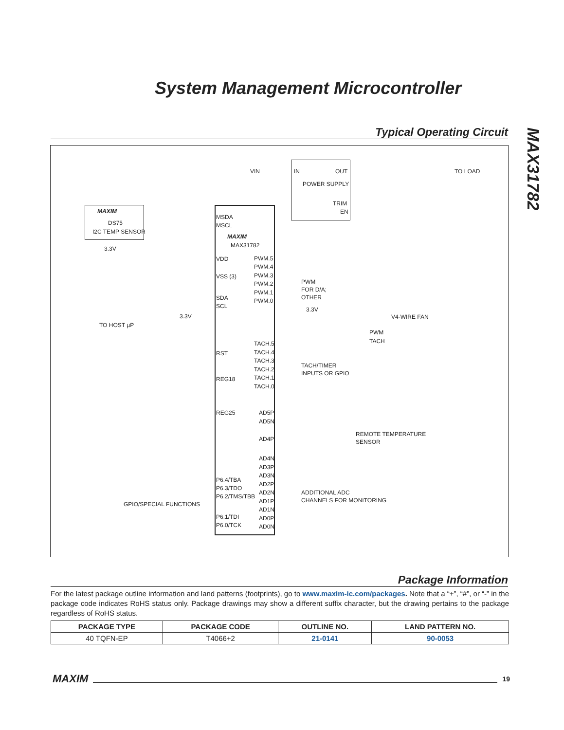System Management Microcontroller
MAX31782
Typical Operating Circuit
MAXIM
DS75
I2C TEMP SENSOR
MSDA
MSCL
MAXIM
MAX31782 3.3V
VDD
VSS (3)
SDA
SCL
TO HOST µP
3.3V
RST
REG18
REG25
P6.4/TBA
P6.3/TDO
P6.2/TMS/TBB
GPIO/SPECIAL FUNCTIONS
P6.1/TDI
P6.0/TCK
VIN IN OUT
POWER SUPPLY
TRIM
EN
TO LOAD
PWM.5
PWM.4
PWM.3
PWM.2
PWM.1
PWM.0
PWM
FOR D/A;
OTHER
3.3V
V4-WIRE FAN
PWM
TACH TACH.5
TACH.4
TACH.3
TACH.2
TACH.1
TACH.0
TACH/TIMER
INPUTS OR GPIO
AD5P
AD5N
AD4P
REMOTE TEMPERATURE
SENSOR
AD4N
AD3P
AD3N
AD2P
AD2N
AD1P
AD1N
AD0P
AD0N
ADDITIONAL ADC
CHANNELS FOR MONITORING
Package Information
For the latest package outline information and land patterns (footprints), go to www.maxim-ic.com/packages. Note that a “+”, “#”, or “-” in the package code indicates RoHS status only. Package drawings may show a different suffix character, but the drawing pertains to the package regardless of RoHS status.
| PACKAGE TYPE | PACKAGE CODE | OUTLINE NO. | LAND PATTERN NO. |
| --- | --- | --- | --- |
| 40 TQFN-EP | T4066+2 | 21-0141 | 90-0053 |
MAXIM 19